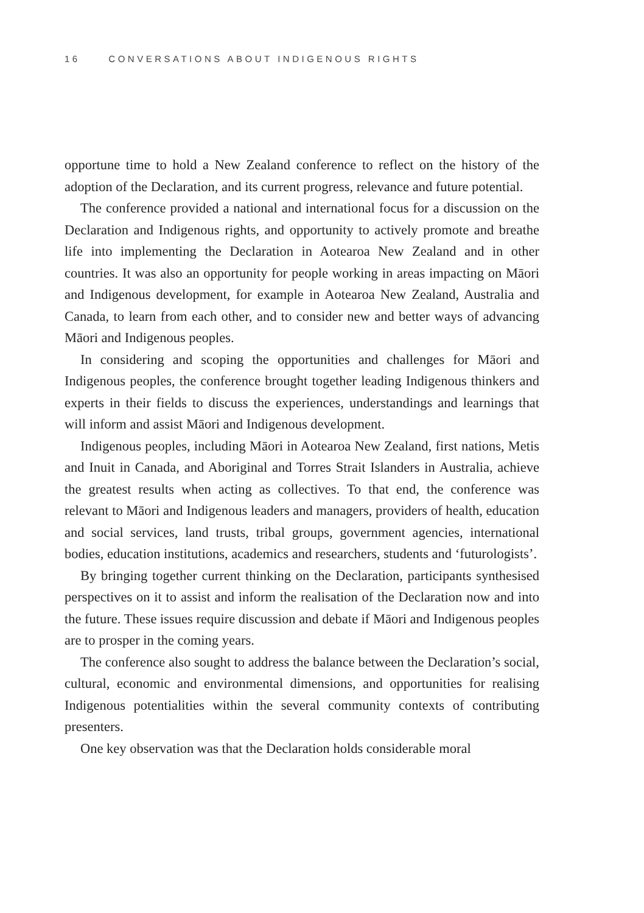16 CONVERSATIONS ABOUT INDIGENOUS RIGHTS
opportune time to hold a New Zealand conference to reflect on the history of the adoption of the Declaration, and its current progress, relevance and future potential.
The conference provided a national and international focus for a discussion on the Declaration and Indigenous rights, and opportunity to actively promote and breathe life into implementing the Declaration in Aotearoa New Zealand and in other countries. It was also an opportunity for people working in areas impacting on Māori and Indigenous development, for example in Aotearoa New Zealand, Australia and Canada, to learn from each other, and to consider new and better ways of advancing Māori and Indigenous peoples.
In considering and scoping the opportunities and challenges for Māori and Indigenous peoples, the conference brought together leading Indigenous thinkers and experts in their fields to discuss the experiences, understandings and learnings that will inform and assist Māori and Indigenous development.
Indigenous peoples, including Māori in Aotearoa New Zealand, first nations, Metis and Inuit in Canada, and Aboriginal and Torres Strait Islanders in Australia, achieve the greatest results when acting as collectives. To that end, the conference was relevant to Māori and Indigenous leaders and managers, providers of health, education and social services, land trusts, tribal groups, government agencies, international bodies, education institutions, academics and researchers, students and ‘futurologists’.
By bringing together current thinking on the Declaration, participants synthesised perspectives on it to assist and inform the realisation of the Declaration now and into the future. These issues require discussion and debate if Māori and Indigenous peoples are to prosper in the coming years.
The conference also sought to address the balance between the Declaration’s social, cultural, economic and environmental dimensions, and opportunities for realising Indigenous potentialities within the several community contexts of contributing presenters.
One key observation was that the Declaration holds considerable moral